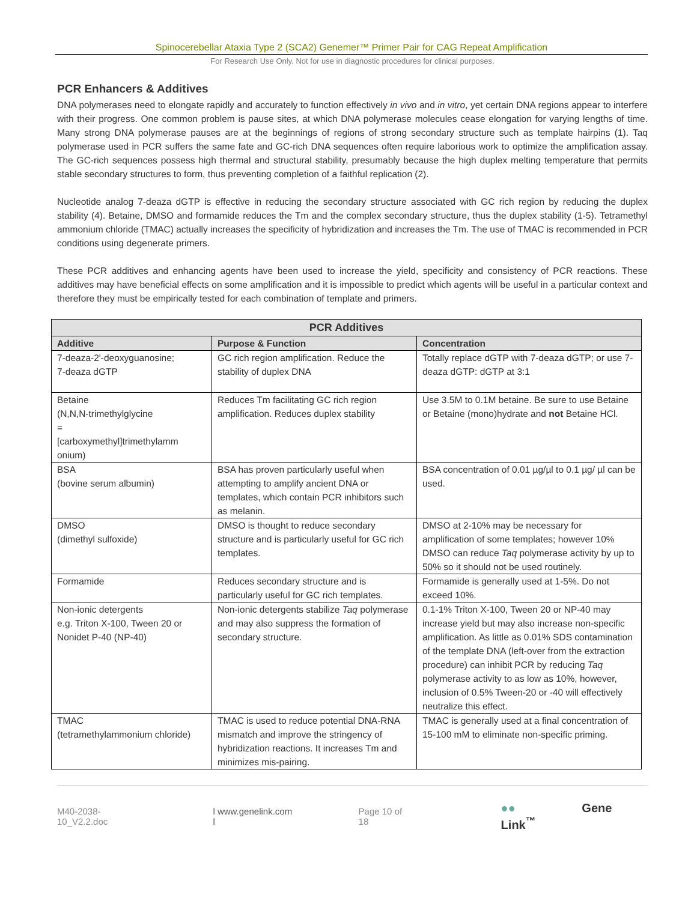Spinocerebellar Ataxia Type 2 (SCA2) Genemer™ Primer Pair for CAG Repeat Amplification
For Research Use Only. Not for use in diagnostic procedures for clinical purposes.
PCR Enhancers & Additives
DNA polymerases need to elongate rapidly and accurately to function effectively in vivo and in vitro, yet certain DNA regions appear to interfere with their progress. One common problem is pause sites, at which DNA polymerase molecules cease elongation for varying lengths of time. Many strong DNA polymerase pauses are at the beginnings of regions of strong secondary structure such as template hairpins (1). Taq polymerase used in PCR suffers the same fate and GC-rich DNA sequences often require laborious work to optimize the amplification assay. The GC-rich sequences possess high thermal and structural stability, presumably because the high duplex melting temperature that permits stable secondary structures to form, thus preventing completion of a faithful replication (2).
Nucleotide analog 7-deaza dGTP is effective in reducing the secondary structure associated with GC rich region by reducing the duplex stability (4). Betaine, DMSO and formamide reduces the Tm and the complex secondary structure, thus the duplex stability (1-5). Tetramethyl ammonium chloride (TMAC) actually increases the specificity of hybridization and increases the Tm. The use of TMAC is recommended in PCR conditions using degenerate primers.
These PCR additives and enhancing agents have been used to increase the yield, specificity and consistency of PCR reactions. These additives may have beneficial effects on some amplification and it is impossible to predict which agents will be useful in a particular context and therefore they must be empirically tested for each combination of template and primers.
| PCR Additives | | |
| --- | --- | --- |
| Additive | Purpose & Function | Concentration |
| 7-deaza-2'-deoxyguanosine; 7-deaza dGTP | GC rich region amplification. Reduce the stability of duplex DNA | Totally replace dGTP with 7-deaza dGTP; or use 7-deaza dGTP: dGTP at 3:1 |
| Betaine (N,N,N-trimethylglycine = [carboxymethyl]trimethylamm onium) | Reduces Tm facilitating GC rich region amplification. Reduces duplex stability | Use 3.5M to 0.1M betaine. Be sure to use Betaine or Betaine (mono)hydrate and not Betaine HCl. |
| BSA (bovine serum albumin) | BSA has proven particularly useful when attempting to amplify ancient DNA or templates, which contain PCR inhibitors such as melanin. | BSA concentration of 0.01 µg/µl to 0.1 µg/ µl can be used. |
| DMSO (dimethyl sulfoxide) | DMSO is thought to reduce secondary structure and is particularly useful for GC rich templates. | DMSO at 2-10% may be necessary for amplification of some templates; however 10% DMSO can reduce Taq polymerase activity by up to 50% so it should not be used routinely. |
| Formamide | Reduces secondary structure and is particularly useful for GC rich templates. | Formamide is generally used at 1-5%. Do not exceed 10%. |
| Non-ionic detergents e.g. Triton X-100, Tween 20 or Nonidet P-40 (NP-40) | Non-ionic detergents stabilize Taq polymerase and may also suppress the formation of secondary structure. | 0.1-1% Triton X-100, Tween 20 or NP-40 may increase yield but may also increase non-specific amplification. As little as 0.01% SDS contamination of the template DNA (left-over from the extraction procedure) can inhibit PCR by reducing Taq polymerase activity to as low as 10%, however, inclusion of 0.5% Tween-20 or -40 will effectively neutralize this effect. |
| TMAC (tetramethylammonium chloride) | TMAC is used to reduce potential DNA-RNA mismatch and improve the stringency of hybridization reactions. It increases Tm and minimizes mis-pairing. | TMAC is generally used at a final concentration of 15-100 mM to eliminate non-specific priming. |
M40-2038-10_V2.2.doc l www.genelink.com l Page 10 of 18
●● Gene Link<sup>™</sup>